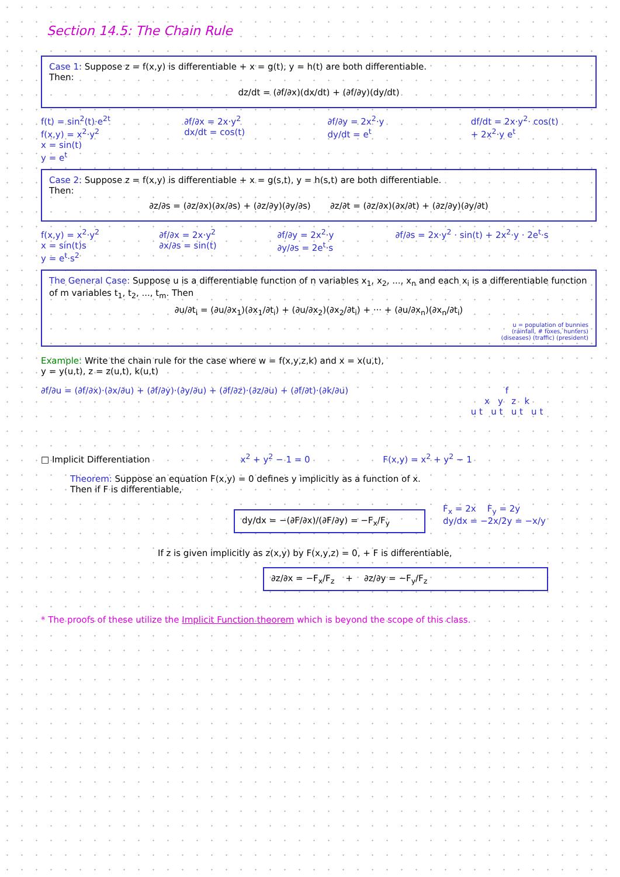Section 14.5: The Chain Rule
Case 1: Suppose z = f(x,y) is differentiable + x = g(t), y = h(t) are both differentiable.
Then:
dz/dt = (∂f/∂x)(dx/dt) + (∂f/∂y)(dy/dt)
f(t) = sin<sup>2</sup>(t)·e<sup>2t</sup>
f(x,y) = x<sup>2</sup>·y<sup>2</sup>
x = sin(t)
y = e<sup>t</sup>
∂f/∂x = 2x·y<sup>2</sup>
dx/dt = cos(t)
∂f/∂y = 2x<sup>2</sup>·y
dy/dt = e<sup>t</sup>
df/dt = 2x·y<sup>2</sup>· cos(t)
+ 2x<sup>2</sup>·y e<sup>t</sup>
Case 2: Suppose z = f(x,y) is differentiable + x = g(s,t), y = h(s,t) are both differentiable.
Then:
∂z/∂s = (∂z/∂x)(∂x/∂s) + (∂z/∂y)(∂y/∂s) ∂z/∂t = (∂z/∂x)(∂x/∂t) + (∂z/∂y)(∂y/∂t)
f(x,y) = x<sup>2</sup>·y<sup>2</sup>
x = sin(t)s
y = e<sup>t</sup>·s<sup>2</sup>
∂f/∂x = 2x·y<sup>2</sup>
∂x/∂s = sin(t)
∂f/∂y = 2x<sup>2</sup>·y
∂y/∂s = 2e<sup>t</sup>·s
∂f/∂s = 2x·y<sup>2</sup> · sin(t) + 2x<sup>2</sup>·y · 2e<sup>t</sup>·s
The General Case: Suppose u is a differentiable function of n variables x<sub>1</sub>, x<sub>2</sub>, ..., x<sub>n</sub> and each x<sub>i</sub> is a differentiable function of m variables t<sub>1</sub>, t<sub>2</sub>, ..., t<sub>m</sub>. Then
∂u/∂t<sub>i</sub> = (∂u/∂x<sub>1</sub>)(∂x<sub>1</sub>/∂t<sub>i</sub>) + (∂u/∂x<sub>2</sub>)(∂x<sub>2</sub>/∂t<sub>i</sub>) + ··· + (∂u/∂x<sub>n</sub>)(∂x<sub>n</sub>/∂t<sub>i</sub>)
u = population of bunnies
(rainfall, # foxes, hunters)
(diseases) (traffic) (president)
Example: Write the chain rule for the case where w = f(x,y,z,k) and x = x(u,t),
y = y(u,t), z = z(u,t), k(u,t)
∂f/∂u = (∂f/∂x)·(∂x/∂u) + (∂f/∂y)·(∂y/∂u) + (∂f/∂z)·(∂z/∂u) + (∂f/∂t)·(∂k/∂u)
f
x y z k
u t u t u t u t
□ Implicit Differentiation x<sup>2</sup> + y<sup>2</sup> − 1 = 0 F(x,y) = x<sup>2</sup> + y<sup>2</sup> − 1
Theorem: Suppose an equation F(x,y) = 0 defines y implicitly as a function of x.
Then if F is differentiable,
dy/dx = −(∂F/∂x)/(∂F/∂y) = −F<sub>x</sub>/F<sub>y</sub>
F<sub>x</sub> = 2x F<sub>y</sub> = 2y
dy/dx = −2x/2y = −x/y
If z is given implicitly as z(x,y) by F(x,y,z) = 0, + F is differentiable,
∂z/∂x = −F<sub>x</sub>/F<sub>z</sub> + ∂z/∂y = −F<sub>y</sub>/F<sub>z</sub>
* The proofs of these utilize the Implicit Function theorem which is beyond the scope of this class.